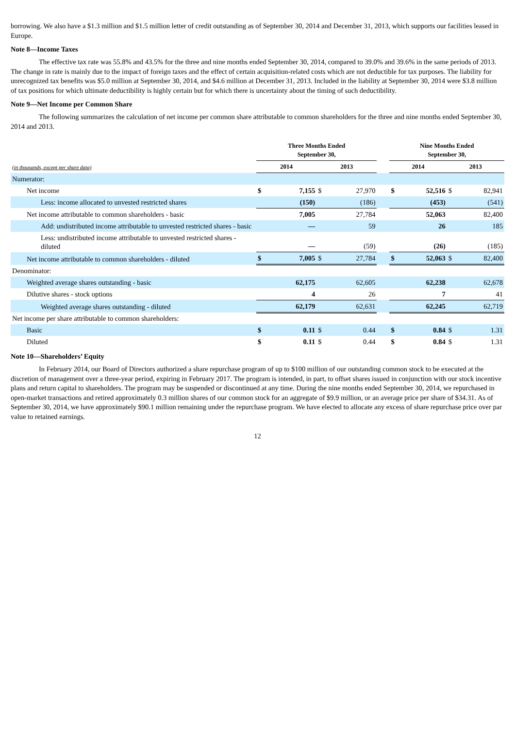borrowing. We also have a $1.3 million and $1.5 million letter of credit outstanding as of September 30, 2014 and December 31, 2013, which supports our facilities leased in Europe.
Note 8—Income Taxes
The effective tax rate was 55.8% and 43.5% for the three and nine months ended September 30, 2014, compared to 39.0% and 39.6% in the same periods of 2013. The change in rate is mainly due to the impact of foreign taxes and the effect of certain acquisition-related costs which are not deductible for tax purposes. The liability for unrecognized tax benefits was $5.0 million at September 30, 2014, and $4.6 million at December 31, 2013. Included in the liability at September 30, 2014 were $3.8 million of tax positions for which ultimate deductibility is highly certain but for which there is uncertainty about the timing of such deductibility.
Note 9—Net Income per Common Share
The following summarizes the calculation of net income per common share attributable to common shareholders for the three and nine months ended September 30, 2014 and 2013.
| | Three Months Ended September 30, | | | | | Nine Months Ended September 30, | | | |
| --- | --- | --- | --- | --- | --- | --- | --- | --- | --- |
| (in thousands, except per share data) | 2014 | | 2013 | | | 2014 | | 2013 | |
| Numerator: | | | | | | | | | |
| Net income | $ | 7,155 | $ | 27,970 | | $ | 52,516 | $ | 82,941 |
| Less: income allocated to unvested restricted shares | | (150) | | (186) | | | (453) | | (541) |
| Net income attributable to common shareholders - basic | | 7,005 | | 27,784 | | | 52,063 | | 82,400 |
| Add: undistributed income attributable to unvested restricted shares - basic | | — | | 59 | | | 26 | | 185 |
| Less: undistributed income attributable to unvested restricted shares - diluted | | — | | (59) | | | (26) | | (185) |
| Net income attributable to common shareholders - diluted | $ | 7,005 | $ | 27,784 | | $ | 52,063 | $ | 82,400 |
| Denominator: | | | | | | | | | |
| Weighted average shares outstanding - basic | | 62,175 | | 62,605 | | | 62,238 | | 62,678 |
| Dilutive shares - stock options | | 4 | | 26 | | | 7 | | 41 |
| Weighted average shares outstanding - diluted | | 62,179 | | 62,631 | | | 62,245 | | 62,719 |
| Net income per share attributable to common shareholders: | | | | | | | | | |
| Basic | $ | 0.11 | $ | 0.44 | | $ | 0.84 | $ | 1.31 |
| Diluted | $ | 0.11 | $ | 0.44 | | $ | 0.84 | $ | 1.31 |
Note 10—Shareholders’ Equity
In February 2014, our Board of Directors authorized a share repurchase program of up to $100 million of our outstanding common stock to be executed at the discretion of management over a three-year period, expiring in February 2017. The program is intended, in part, to offset shares issued in conjunction with our stock incentive plans and return capital to shareholders. The program may be suspended or discontinued at any time. During the nine months ended September 30, 2014, we repurchased in open-market transactions and retired approximately 0.3 million shares of our common stock for an aggregate of $9.9 million, or an average price per share of $34.31. As of September 30, 2014, we have approximately $90.1 million remaining under the repurchase program. We have elected to allocate any excess of share repurchase price over par value to retained earnings.
12